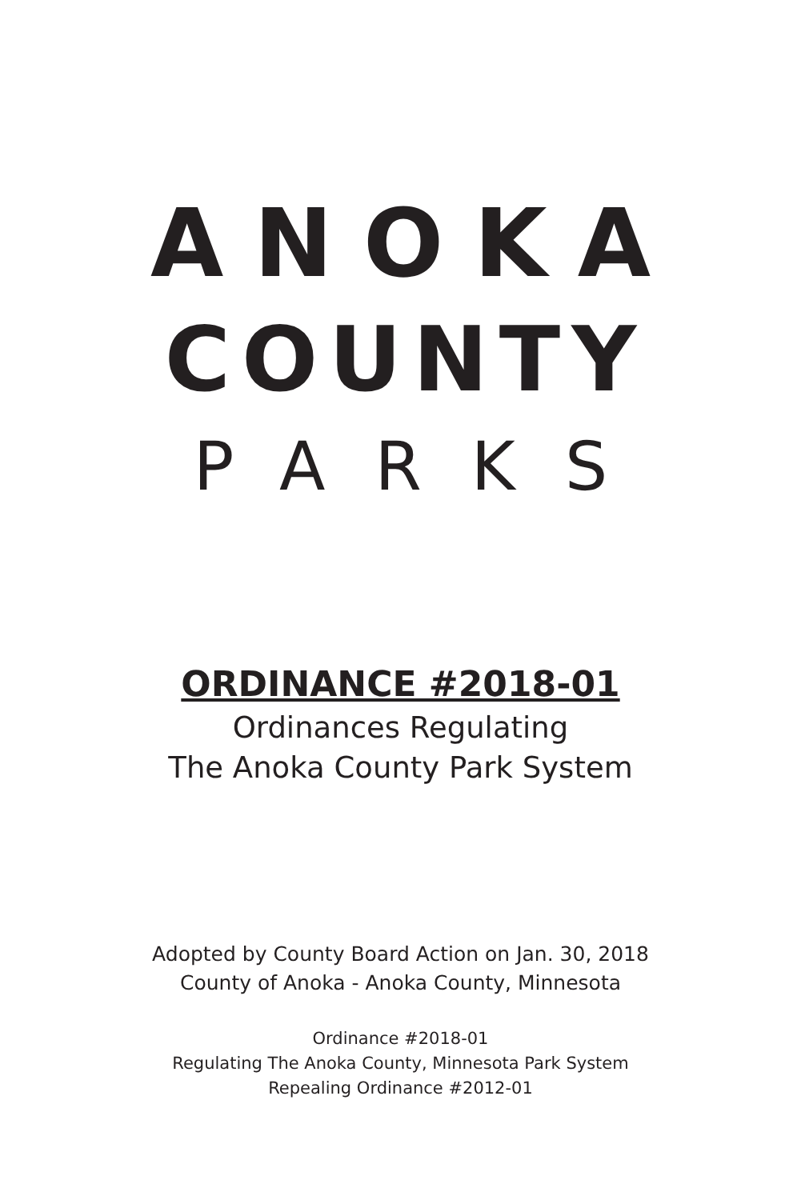ANOKA
COUNTY
PARKS
ORDINANCE #2018-01
Ordinances Regulating
The Anoka County Park System
Adopted by County Board Action on Jan. 30, 2018
County of Anoka - Anoka County, Minnesota
Ordinance #2018-01
Regulating The Anoka County, Minnesota Park System
Repealing Ordinance #2012-01